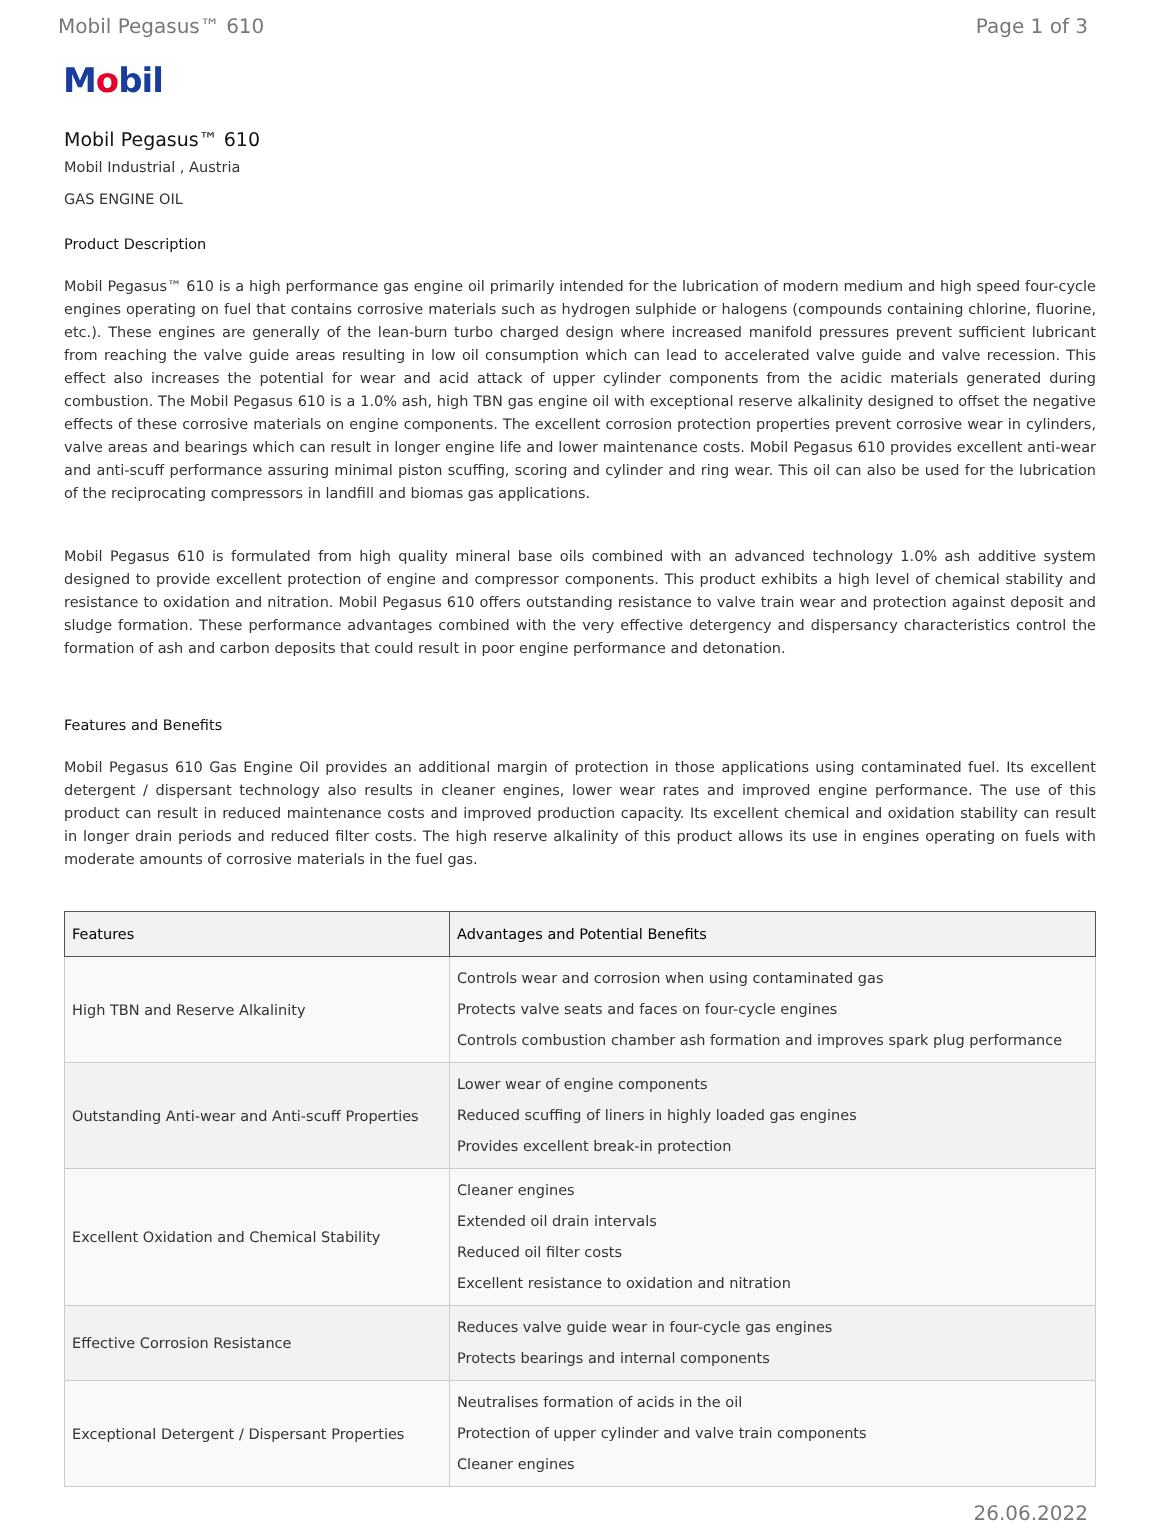Mobil Pegasus™ 610 Page 1 of 3
Mobil
Mobil Pegasus™ 610
Mobil Industrial , Austria
GAS ENGINE OIL
Product Description
Mobil Pegasus™ 610 is a high performance gas engine oil primarily intended for the lubrication of modern medium and high speed four-cycle engines operating on fuel that contains corrosive materials such as hydrogen sulphide or halogens (compounds containing chlorine, fluorine, etc.). These engines are generally of the lean-burn turbo charged design where increased manifold pressures prevent sufficient lubricant from reaching the valve guide areas resulting in low oil consumption which can lead to accelerated valve guide and valve recession. This effect also increases the potential for wear and acid attack of upper cylinder components from the acidic materials generated during combustion. The Mobil Pegasus 610 is a 1.0% ash, high TBN gas engine oil with exceptional reserve alkalinity designed to offset the negative effects of these corrosive materials on engine components. The excellent corrosion protection properties prevent corrosive wear in cylinders, valve areas and bearings which can result in longer engine life and lower maintenance costs. Mobil Pegasus 610 provides excellent anti-wear and anti-scuff performance assuring minimal piston scuffing, scoring and cylinder and ring wear. This oil can also be used for the lubrication of the reciprocating compressors in landfill and biomas gas applications.
Mobil Pegasus 610 is formulated from high quality mineral base oils combined with an advanced technology 1.0% ash additive system designed to provide excellent protection of engine and compressor components. This product exhibits a high level of chemical stability and resistance to oxidation and nitration. Mobil Pegasus 610 offers outstanding resistance to valve train wear and protection against deposit and sludge formation. These performance advantages combined with the very effective detergency and dispersancy characteristics control the formation of ash and carbon deposits that could result in poor engine performance and detonation.
Features and Benefits
Mobil Pegasus 610 Gas Engine Oil provides an additional margin of protection in those applications using contaminated fuel. Its excellent detergent / dispersant technology also results in cleaner engines, lower wear rates and improved engine performance. The use of this product can result in reduced maintenance costs and improved production capacity. Its excellent chemical and oxidation stability can result in longer drain periods and reduced filter costs. The high reserve alkalinity of this product allows its use in engines operating on fuels with moderate amounts of corrosive materials in the fuel gas.
| Features | Advantages and Potential Benefits |
| --- | --- |
| High TBN and Reserve Alkalinity | Controls wear and corrosion when using contaminated gas Protects valve seats and faces on four-cycle engines Controls combustion chamber ash formation and improves spark plug performance |
| Outstanding Anti-wear and Anti-scuff Properties | Lower wear of engine components Reduced scuffing of liners in highly loaded gas engines Provides excellent break-in protection |
| Excellent Oxidation and Chemical Stability | Cleaner engines Extended oil drain intervals Reduced oil filter costs Excellent resistance to oxidation and nitration |
| Effective Corrosion Resistance | Reduces valve guide wear in four-cycle gas engines Protects bearings and internal components |
| Exceptional Detergent / Dispersant Properties | Neutralises formation of acids in the oil Protection of upper cylinder and valve train components Cleaner engines |
26.06.2022